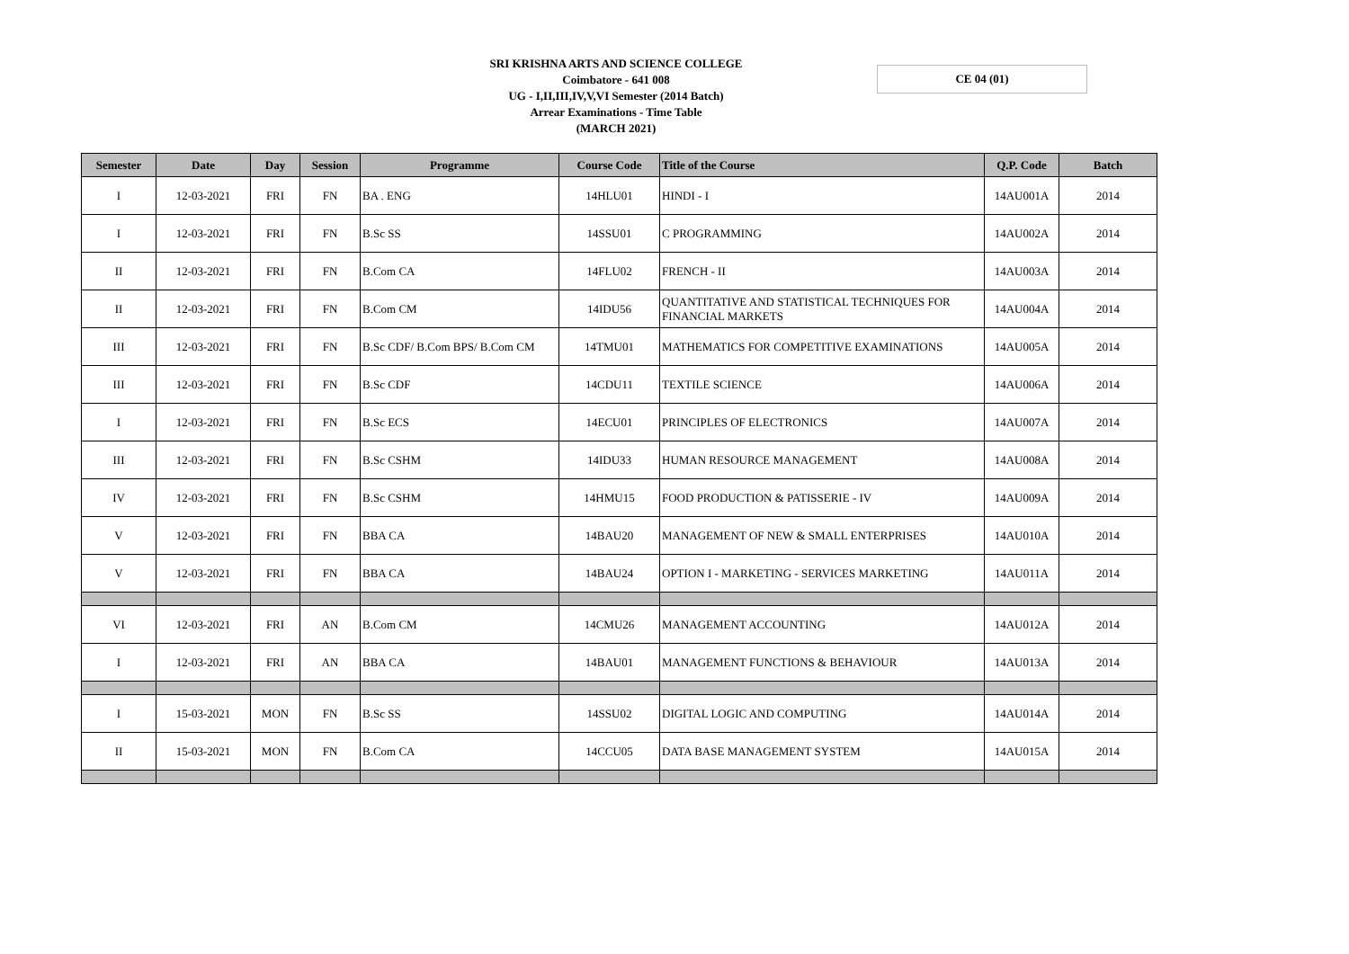SRI KRISHNA ARTS AND SCIENCE COLLEGE
Coimbatore - 641 008
UG - I,II,III,IV,V,VI Semester (2014 Batch)
Arrear Examinations - Time Table
(MARCH 2021)
CE 04 (01)
| Semester | Date | Day | Session | Programme | Course Code | Title of the Course | Q.P. Code | Batch |
| --- | --- | --- | --- | --- | --- | --- | --- | --- |
| I | 12-03-2021 | FRI | FN | BA . ENG | 14HLU01 | HINDI - I | 14AU001A | 2014 |
| I | 12-03-2021 | FRI | FN | B.Sc SS | 14SSU01 | C PROGRAMMING | 14AU002A | 2014 |
| II | 12-03-2021 | FRI | FN | B.Com CA | 14FLU02 | FRENCH - II | 14AU003A | 2014 |
| II | 12-03-2021 | FRI | FN | B.Com CM | 14IDU56 | QUANTITATIVE AND STATISTICAL TECHNIQUES FOR FINANCIAL MARKETS | 14AU004A | 2014 |
| III | 12-03-2021 | FRI | FN | B.Sc CDF/ B.Com BPS/ B.Com CM | 14TMU01 | MATHEMATICS FOR COMPETITIVE EXAMINATIONS | 14AU005A | 2014 |
| III | 12-03-2021 | FRI | FN | B.Sc CDF | 14CDU11 | TEXTILE SCIENCE | 14AU006A | 2014 |
| I | 12-03-2021 | FRI | FN | B.Sc ECS | 14ECU01 | PRINCIPLES OF ELECTRONICS | 14AU007A | 2014 |
| III | 12-03-2021 | FRI | FN | B.Sc CSHM | 14IDU33 | HUMAN RESOURCE MANAGEMENT | 14AU008A | 2014 |
| IV | 12-03-2021 | FRI | FN | B.Sc CSHM | 14HMU15 | FOOD PRODUCTION & PATISSERIE - IV | 14AU009A | 2014 |
| V | 12-03-2021 | FRI | FN | BBA CA | 14BAU20 | MANAGEMENT OF NEW & SMALL ENTERPRISES | 14AU010A | 2014 |
| V | 12-03-2021 | FRI | FN | BBA CA | 14BAU24 | OPTION I - MARKETING - SERVICES MARKETING | 14AU011A | 2014 |
| VI | 12-03-2021 | FRI | AN | B.Com CM | 14CMU26 | MANAGEMENT ACCOUNTING | 14AU012A | 2014 |
| I | 12-03-2021 | FRI | AN | BBA CA | 14BAU01 | MANAGEMENT FUNCTIONS & BEHAVIOUR | 14AU013A | 2014 |
| I | 15-03-2021 | MON | FN | B.Sc SS | 14SSU02 | DIGITAL LOGIC AND COMPUTING | 14AU014A | 2014 |
| II | 15-03-2021 | MON | FN | B.Com CA | 14CCU05 | DATA BASE MANAGEMENT SYSTEM | 14AU015A | 2014 |